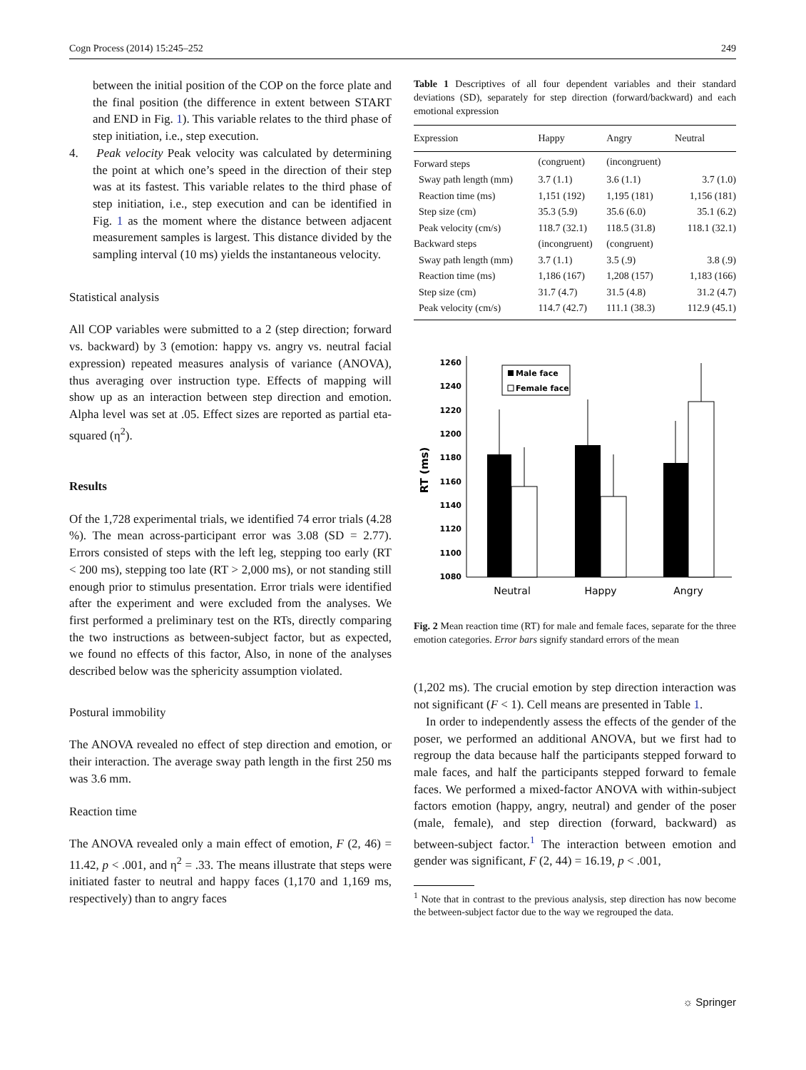Cogn Process (2014) 15:245–252 249
between the initial position of the COP on the force plate and the final position (the difference in extent between START and END in Fig. 1). This variable relates to the third phase of step initiation, i.e., step execution.
4. Peak velocity Peak velocity was calculated by determining the point at which one’s speed in the direction of their step was at its fastest. This variable relates to the third phase of step initiation, i.e., step execution and can be identified in Fig. 1 as the moment where the distance between adjacent measurement samples is largest. This distance divided by the sampling interval (10 ms) yields the instantaneous velocity.
Statistical analysis
All COP variables were submitted to a 2 (step direction; forward vs. backward) by 3 (emotion: happy vs. angry vs. neutral facial expression) repeated measures analysis of variance (ANOVA), thus averaging over instruction type. Effects of mapping will show up as an interaction between step direction and emotion. Alpha level was set at .05. Effect sizes are reported as partial eta-squared (η<sup>2</sup>).
Results
Of the 1,728 experimental trials, we identified 74 error trials (4.28 %). The mean across-participant error was 3.08 (SD = 2.77). Errors consisted of steps with the left leg, stepping too early (RT < 200 ms), stepping too late (RT > 2,000 ms), or not standing still enough prior to stimulus presentation. Error trials were identified after the experiment and were excluded from the analyses. We first performed a preliminary test on the RTs, directly comparing the two instructions as between-subject factor, but as expected, we found no effects of this factor, Also, in none of the analyses described below was the sphericity assumption violated.
Postural immobility
The ANOVA revealed no effect of step direction and emotion, or their interaction. The average sway path length in the first 250 ms was 3.6 mm.
Reaction time
The ANOVA revealed only a main effect of emotion, F (2, 46) = 11.42, p < .001, and η<sup>2</sup> = .33. The means illustrate that steps were initiated faster to neutral and happy faces (1,170 and 1,169 ms, respectively) than to angry faces
Table 1 Descriptives of all four dependent variables and their standard deviations (SD), separately for step direction (forward/backward) and each emotional expression
| Expression | Happy | Angry | Neutral |
| --- | --- | --- | --- |
| Forward steps | (congruent) | (incongruent) | |
| Sway path length (mm) | 3.7 (1.1) | 3.6 (1.1) | 3.7 (1.0) |
| Reaction time (ms) | 1,151 (192) | 1,195 (181) | 1,156 (181) |
| Step size (cm) | 35.3 (5.9) | 35.6 (6.0) | 35.1 (6.2) |
| Peak velocity (cm/s) | 118.7 (32.1) | 118.5 (31.8) | 118.1 (32.1) |
| Backward steps | (incongruent) | (congruent) | |
| Sway path length (mm) | 3.7 (1.1) | 3.5 (.9) | 3.8 (.9) |
| Reaction time (ms) | 1,186 (167) | 1,208 (157) | 1,183 (166) |
| Step size (cm) | 31.7 (4.7) | 31.5 (4.8) | 31.2 (4.7) |
| Peak velocity (cm/s) | 114.7 (42.7) | 111.1 (38.3) | 112.9 (45.1) |
1260
1240
1220
1200
1180
1160
1140
1120
1100
1080
RT (ms)
Male face
Female face
Neutral
Happy
Angry
Fig. 2 Mean reaction time (RT) for male and female faces, separate for the three emotion categories. Error bars signify standard errors of the mean
(1,202 ms). The crucial emotion by step direction interaction was not significant (F < 1). Cell means are presented in Table 1.
In order to independently assess the effects of the gender of the poser, we performed an additional ANOVA, but we first had to regroup the data because half the participants stepped forward to male faces, and half the participants stepped forward to female faces. We performed a mixed-factor ANOVA with within-subject factors emotion (happy, angry, neutral) and gender of the poser (male, female), and step direction (forward, backward) as between-subject factor.<sup>1</sup> The interaction between emotion and gender was significant, F (2, 44) = 16.19, p < .001,
<sup>1</sup> Note that in contrast to the previous analysis, step direction has now become the between-subject factor due to the way we regrouped the data.
☼ Springer